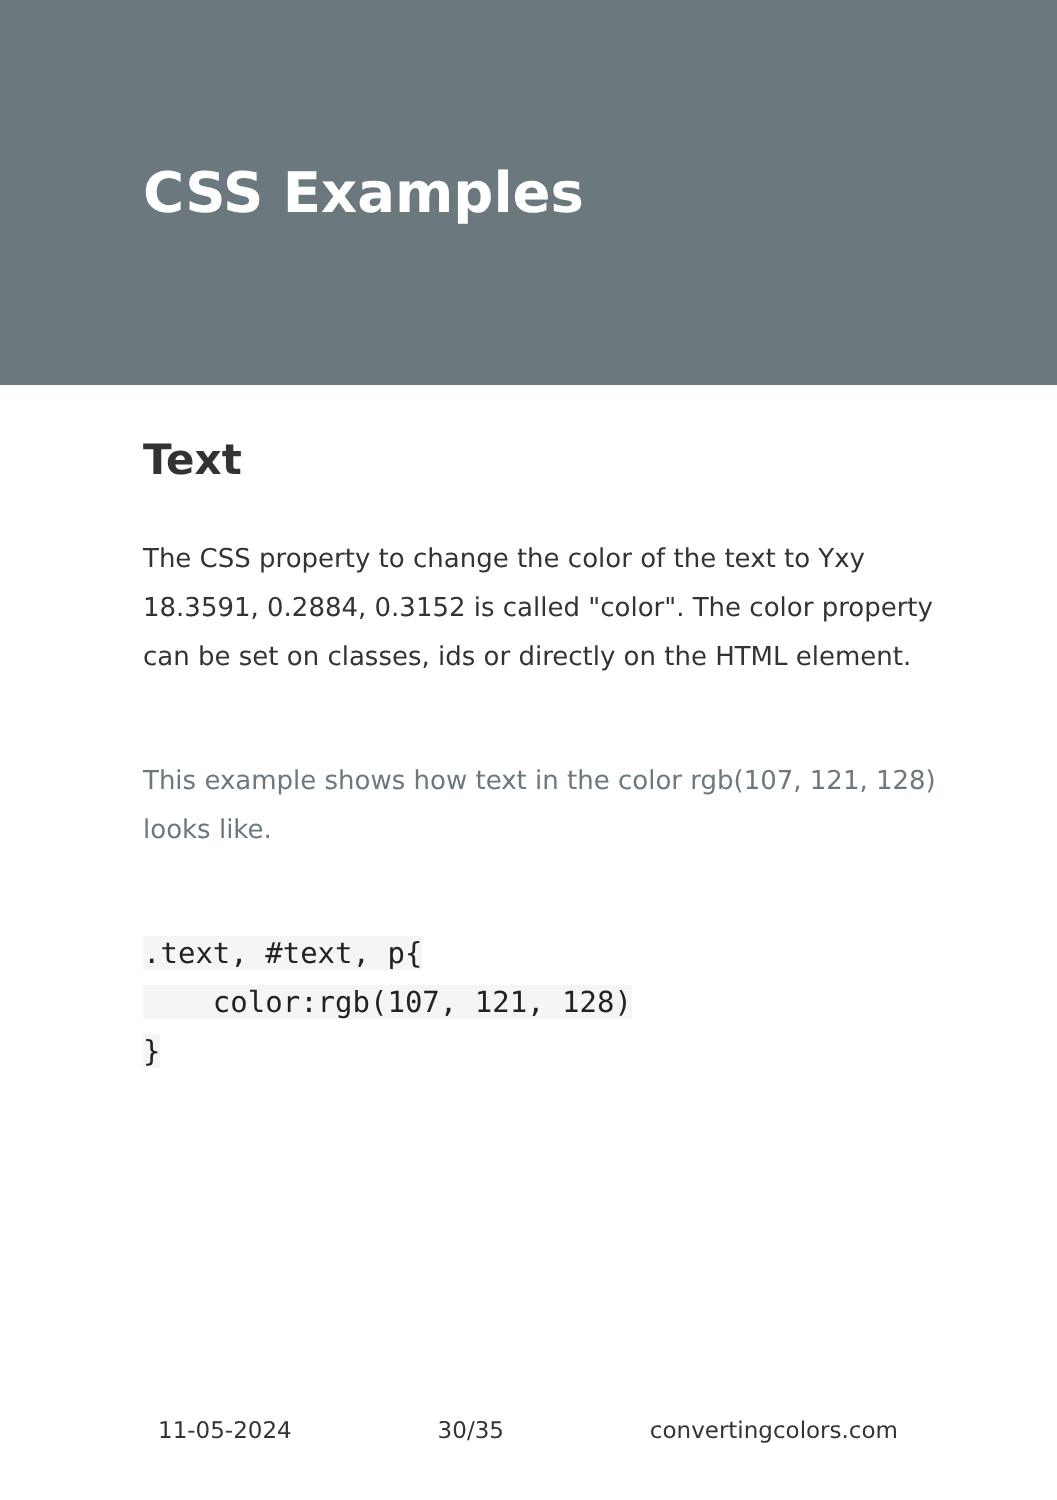CSS Examples
Text
The CSS property to change the color of the text to Yxy 18.3591, 0.2884, 0.3152 is called "color". The color property can be set on classes, ids or directly on the HTML element.
This example shows how text in the color rgb(107, 121, 128) looks like.
.text, #text, p{
    color:rgb(107, 121, 128)
}
11-05-2024 30/35 convertingcolors.com